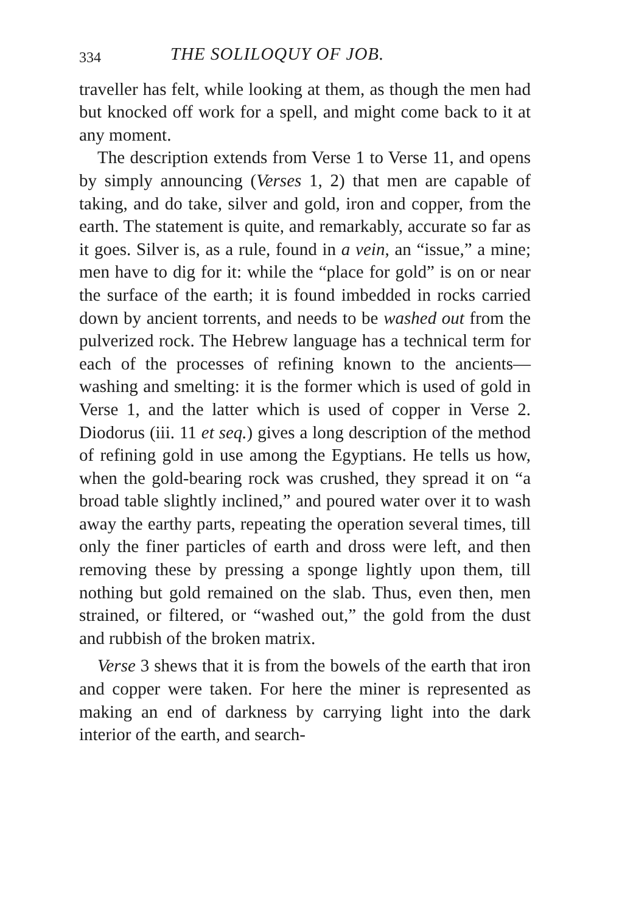334 THE SOLILOQUY OF JOB.
traveller has felt, while looking at them, as though the men had but knocked off work for a spell, and might come back to it at any moment.
The description extends from Verse 1 to Verse 11, and opens by simply announcing (Verses 1, 2) that men are capable of taking, and do take, silver and gold, iron and copper, from the earth. The statement is quite, and remarkably, accurate so far as it goes. Silver is, as a rule, found in a vein, an “issue,” a mine; men have to dig for it: while the “place for gold” is on or near the surface of the earth; it is found imbedded in rocks carried down by ancient torrents, and needs to be washed out from the pulverized rock. The Hebrew language has a technical term for each of the processes of refining known to the ancients—washing and smelting: it is the former which is used of gold in Verse 1, and the latter which is used of copper in Verse 2. Diodorus (iii. 11 et seq.) gives a long description of the method of refining gold in use among the Egyptians. He tells us how, when the gold-bearing rock was crushed, they spread it on “a broad table slightly inclined,” and poured water over it to wash away the earthy parts, repeating the operation several times, till only the finer particles of earth and dross were left, and then removing these by pressing a sponge lightly upon them, till nothing but gold remained on the slab. Thus, even then, men strained, or filtered, or “washed out,” the gold from the dust and rubbish of the broken matrix.
Verse 3 shews that it is from the bowels of the earth that iron and copper were taken. For here the miner is represented as making an end of darkness by carrying light into the dark interior of the earth, and search-